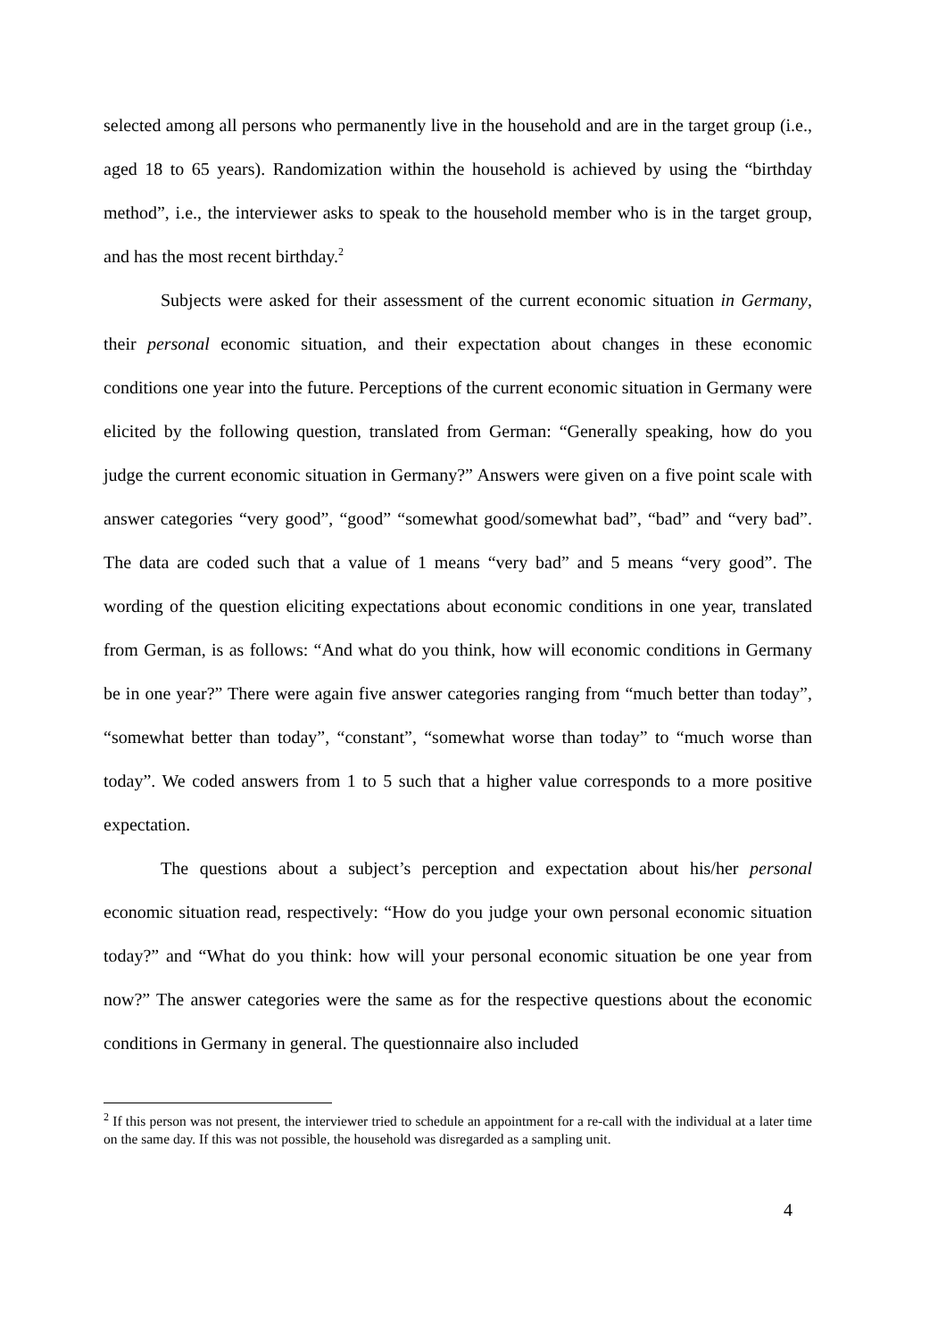selected among all persons who permanently live in the household and are in the target group (i.e., aged 18 to 65 years). Randomization within the household is achieved by using the “birthday method”, i.e., the interviewer asks to speak to the household member who is in the target group, and has the most recent birthday.<sup>2</sup>
Subjects were asked for their assessment of the current economic situation in Germany, their personal economic situation, and their expectation about changes in these economic conditions one year into the future. Perceptions of the current economic situation in Germany were elicited by the following question, translated from German: “Generally speaking, how do you judge the current economic situation in Germany?” Answers were given on a five point scale with answer categories “very good”, “good” “somewhat good/somewhat bad”, “bad” and “very bad”. The data are coded such that a value of 1 means “very bad” and 5 means “very good”. The wording of the question eliciting expectations about economic conditions in one year, translated from German, is as follows: “And what do you think, how will economic conditions in Germany be in one year?” There were again five answer categories ranging from “much better than today”, “somewhat better than today”, “constant”, “somewhat worse than today” to “much worse than today”. We coded answers from 1 to 5 such that a higher value corresponds to a more positive expectation.
The questions about a subject’s perception and expectation about his/her personal economic situation read, respectively: “How do you judge your own personal economic situation today?” and “What do you think: how will your personal economic situation be one year from now?” The answer categories were the same as for the respective questions about the economic conditions in Germany in general. The questionnaire also included
<sup>2</sup> If this person was not present, the interviewer tried to schedule an appointment for a re-call with the individual at a later time on the same day. If this was not possible, the household was disregarded as a sampling unit.
4